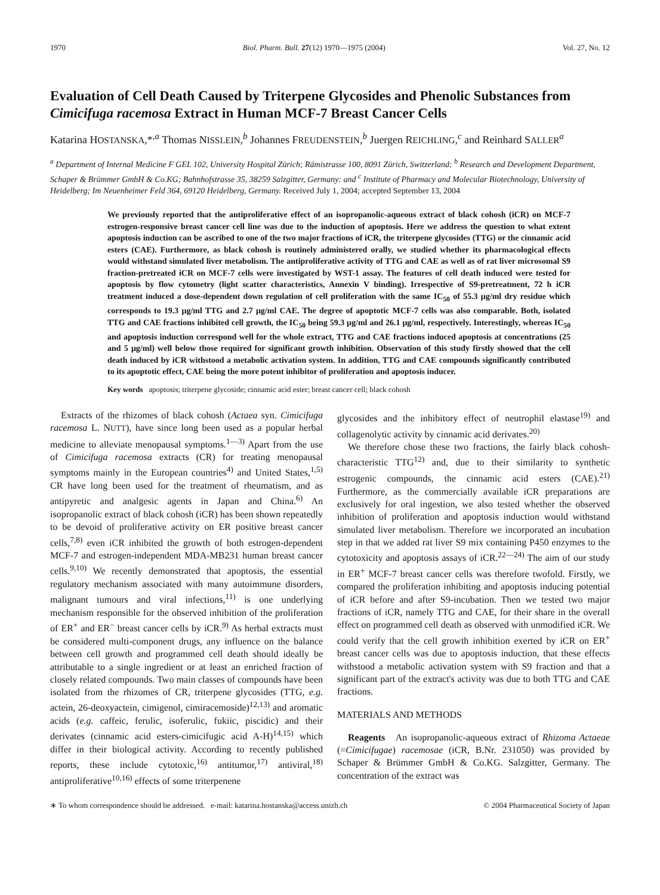1970 Biol. Pharm. Bull. 27(12) 1970—1975 (2004) Vol. 27, No. 12
Evaluation of Cell Death Caused by Triterpene Glycosides and Phenolic Substances from Cimicifuga racemosa Extract in Human MCF-7 Breast Cancer Cells
Katarina HOSTANSKA,*<sup>,a</sup> Thomas NISSLEIN,<sup>b</sup> Johannes FREUDENSTEIN,<sup>b</sup> Juergen REICHLING,<sup>c</sup> and Reinhard SALLER<sup>a</sup>
<sup>a</sup> Department of Internal Medicine F GEL 102, University Hospital Zürich; Rämistrasse 100, 8091 Zürich, Switzerland: <sup>b</sup> Research and Development Department, Schaper & Brümmer GmbH & Co.KG; Bahnhofstrasse 35, 38259 Salzgitter, Germany: and <sup>c</sup> Institute of Pharmacy and Molecular Biotechnology, University of Heidelberg; Im Neuenheimer Feld 364, 69120 Heidelberg, Germany. Received July 1, 2004; accepted September 13, 2004
We previously reported that the antiproliferative effect of an isopropanolic-aqueous extract of black cohosh (iCR) on MCF-7 estrogen-responsive breast cancer cell line was due to the induction of apoptosis. Here we address the question to what extent apoptosis induction can be ascribed to one of the two major fractions of iCR, the triterpene glycosides (TTG) or the cinnamic acid esters (CAE). Furthermore, as black cohosh is routinely administered orally, we studied whether its pharmacological effects would withstand simulated liver metabolism. The antiproliferative activity of TTG and CAE as well as of rat liver microsomal S9 fraction-pretreated iCR on MCF-7 cells were investigated by WST-1 assay. The features of cell death induced were tested for apoptosis by flow cytometry (light scatter characteristics, Annexin V binding). Irrespective of S9-pretreatment, 72 h iCR treatment induced a dose-dependent down regulation of cell proliferation with the same IC<sub>50</sub> of 55.3 μg/ml dry residue which corresponds to 19.3 μg/ml TTG and 2.7 μg/ml CAE. The degree of apoptotic MCF-7 cells was also comparable. Both, isolated TTG and CAE fractions inhibited cell growth, the IC<sub>50</sub> being 59.3 μg/ml and 26.1 μg/ml, respectively. Interestingly, whereas IC<sub>50</sub> and apoptosis induction correspond well for the whole extract, TTG and CAE fractions induced apoptosis at concentrations (25 and 5 μg/ml) well below those required for significant growth inhibition. Observation of this study firstly showed that the cell death induced by iCR withstood a metabolic activation system. In addition, TTG and CAE compounds significantly contributed to its apoptotic effect, CAE being the more potent inhibitor of proliferation and apoptosis inducer.
Key words apoptosis; triterpene glycoside; cinnamic acid ester; breast cancer cell; black cohosh
Extracts of the rhizomes of black cohosh (Actaea syn. Cimicifuga racemosa L. NUTT), have since long been used as a popular herbal medicine to alleviate menopausal symptoms.<sup>1—3)</sup> Apart from the use of Cimicifuga racemosa extracts (CR) for treating menopausal symptoms mainly in the European countries<sup>4)</sup> and United States,<sup>1,5)</sup> CR have long been used for the treatment of rheumatism, and as antipyretic and analgesic agents in Japan and China.<sup>6)</sup> An isopropanolic extract of black cohosh (iCR) has been shown repeatedly to be devoid of proliferative activity on ER positive breast cancer cells,<sup>7,8)</sup> even iCR inhibited the growth of both estrogen-dependent MCF-7 and estrogen-independent MDA-MB231 human breast cancer cells.<sup>9,10)</sup> We recently demonstrated that apoptosis, the essential regulatory mechanism associated with many autoimmune disorders, malignant tumours and viral infections,<sup>11)</sup> is one underlying mechanism responsible for the observed inhibition of the proliferation of ER<sup>+</sup> and ER<sup>−</sup> breast cancer cells by iCR.<sup>9)</sup> As herbal extracts must be considered multi-component drugs, any influence on the balance between cell growth and programmed cell death should ideally be attributable to a single ingredient or at least an enriched fraction of closely related compounds. Two main classes of compounds have been isolated from the rhizomes of CR, triterpene glycosides (TTG, e.g. actein, 26-deoxyactein, cimigenol, cimiracemoside)<sup>12,13)</sup> and aromatic acids (e.g. caffeic, ferulic, isoferulic, fukiic, piscidic) and their derivates (cinnamic acid esters-cimicifugic acid A-H)<sup>14,15)</sup> which differ in their biological activity. According to recently published reports, these include cytotoxic,<sup>16)</sup> antitumor,<sup>17)</sup> antiviral,<sup>18)</sup> antiproliferative<sup>10,16)</sup> effects of some triterpenene
glycosides and the inhibitory effect of neutrophil elastase<sup>19)</sup> and collagenolytic activity by cinnamic acid derivates.<sup>20)</sup>
We therefore chose these two fractions, the fairly black cohosh-characteristic TTG<sup>12)</sup> and, due to their similarity to synthetic estrogenic compounds, the cinnamic acid esters (CAE).<sup>21)</sup> Furthermore, as the commercially available iCR preparations are exclusively for oral ingestion, we also tested whether the observed inhibition of proliferation and apoptosis induction would withstand simulated liver metabolism. Therefore we incorporated an incubation step in that we added rat liver S9 mix containing P450 enzymes to the cytotoxicity and apoptosis assays of iCR.<sup>22—24)</sup> The aim of our study in ER<sup>+</sup> MCF-7 breast cancer cells was therefore twofold. Firstly, we compared the proliferation inhibiting and apoptosis inducing potential of iCR before and after S9-incubation. Then we tested two major fractions of iCR, namely TTG and CAE, for their share in the overall effect on programmed cell death as observed with unmodified iCR. We could verify that the cell growth inhibition exerted by iCR on ER<sup>+</sup> breast cancer cells was due to apoptosis induction, that these effects withstood a metabolic activation system with S9 fraction and that a significant part of the extract's activity was due to both TTG and CAE fractions.
MATERIALS AND METHODS
Reagents An isopropanolic-aqueous extract of Rhizoma Actaeae (=Cimicifugae) racemosae (iCR, B.Nr. 231050) was provided by Schaper & Brümmer GmbH & Co.KG. Salzgitter, Germany. The concentration of the extract was
∗ To whom correspondence should be addressed. e-mail: katarina.hostanska@access.unizh.ch © 2004 Pharmaceutical Society of Japan